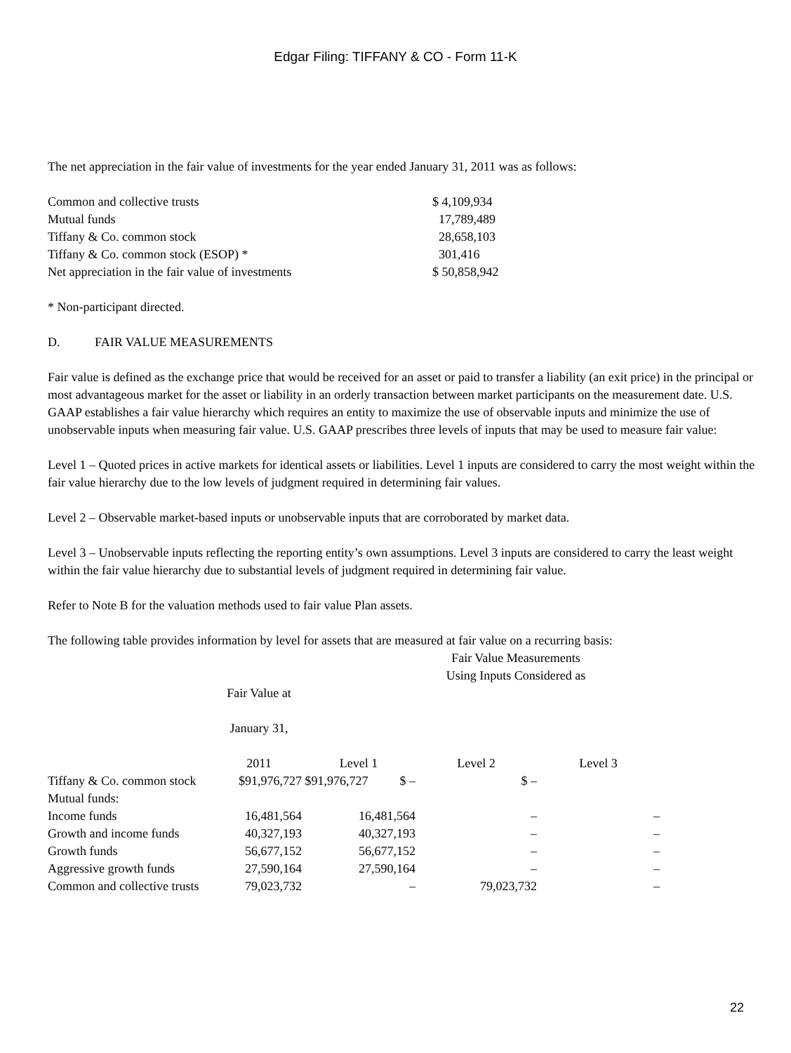Edgar Filing: TIFFANY & CO - Form 11-K
The net appreciation in the fair value of investments for the year ended January 31, 2011 was as follows:
| Common and collective trusts | $ 4,109,934 |
| Mutual funds | 17,789,489 |
| Tiffany & Co. common stock | 28,658,103 |
| Tiffany & Co. common stock (ESOP) * | 301,416 |
| Net appreciation in the fair value of investments | $ 50,858,942 |
* Non-participant directed.
D. FAIR VALUE MEASUREMENTS
Fair value is defined as the exchange price that would be received for an asset or paid to transfer a liability (an exit price) in the principal or most advantageous market for the asset or liability in an orderly transaction between market participants on the measurement date. U.S. GAAP establishes a fair value hierarchy which requires an entity to maximize the use of observable inputs and minimize the use of unobservable inputs when measuring fair value. U.S. GAAP prescribes three levels of inputs that may be used to measure fair value:
Level 1 – Quoted prices in active markets for identical assets or liabilities. Level 1 inputs are considered to carry the most weight within the fair value hierarchy due to the low levels of judgment required in determining fair values.
Level 2 – Observable market-based inputs or unobservable inputs that are corroborated by market data.
Level 3 – Unobservable inputs reflecting the reporting entity’s own assumptions. Level 3 inputs are considered to carry the least weight within the fair value hierarchy due to substantial levels of judgment required in determining fair value.
Refer to Note B for the valuation methods used to fair value Plan assets.
The following table provides information by level for assets that are measured at fair value on a recurring basis:
| | | Fair Value Measurements Using Inputs Considered as | | |
| | Fair Value at January 31, 2011 | Level 1 | Level 2 | Level 3 |
| Tiffany & Co. common stock | $91,976,727 | $91,976,727 $ – | $ – | |
| Mutual funds: | | | | |
| Income funds | 16,481,564 | 16,481,564 | – | – |
| Growth and income funds | 40,327,193 | 40,327,193 | – | – |
| Growth funds | 56,677,152 | 56,677,152 | – | – |
| Aggressive growth funds | 27,590,164 | 27,590,164 | – | – |
| Common and collective trusts | 79,023,732 | – | 79,023,732 | – |
22